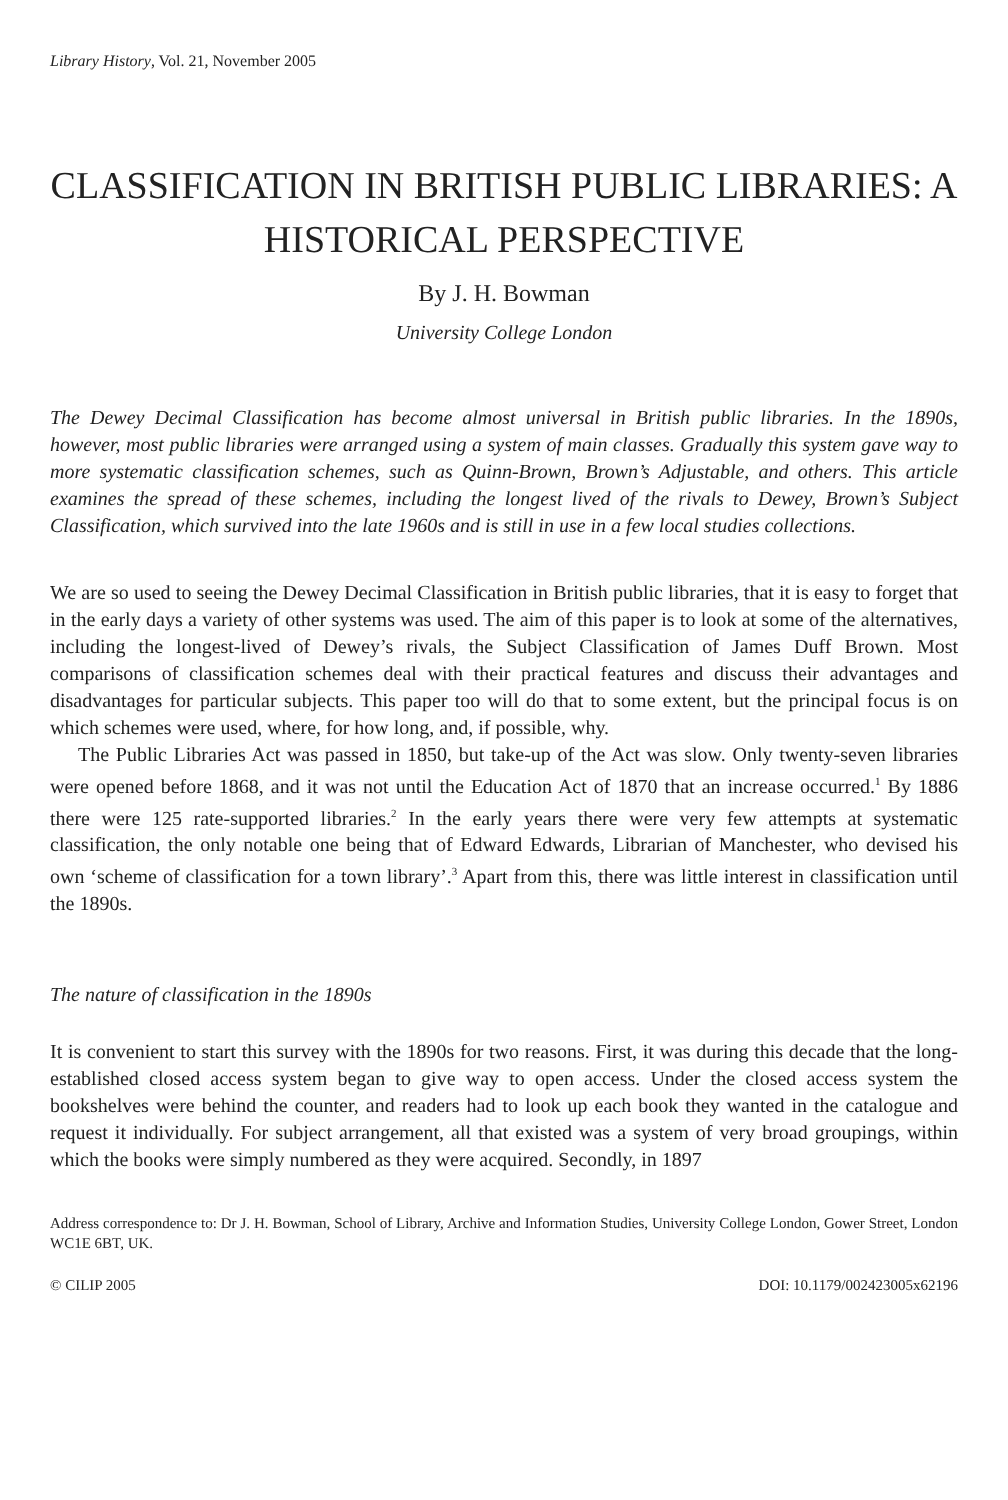Library History, Vol. 21, November 2005
CLASSIFICATION IN BRITISH PUBLIC LIBRARIES: A HISTORICAL PERSPECTIVE
By J. H. Bowman
University College London
The Dewey Decimal Classification has become almost universal in British public libraries. In the 1890s, however, most public libraries were arranged using a system of main classes. Gradually this system gave way to more systematic classification schemes, such as Quinn-Brown, Brown’s Adjustable, and others. This article examines the spread of these schemes, including the longest lived of the rivals to Dewey, Brown’s Subject Classification, which survived into the late 1960s and is still in use in a few local studies collections.
We are so used to seeing the Dewey Decimal Classification in British public libraries, that it is easy to forget that in the early days a variety of other systems was used. The aim of this paper is to look at some of the alternatives, including the longest-lived of Dewey’s rivals, the Subject Classification of James Duff Brown. Most comparisons of classification schemes deal with their practical features and discuss their advantages and disadvantages for particular subjects. This paper too will do that to some extent, but the principal focus is on which schemes were used, where, for how long, and, if possible, why.
The Public Libraries Act was passed in 1850, but take-up of the Act was slow. Only twenty-seven libraries were opened before 1868, and it was not until the Education Act of 1870 that an increase occurred.<sup>1</sup> By 1886 there were 125 rate-supported libraries.<sup>2</sup> In the early years there were very few attempts at systematic classification, the only notable one being that of Edward Edwards, Librarian of Manchester, who devised his own ‘scheme of classification for a town library’.<sup>3</sup> Apart from this, there was little interest in classification until the 1890s.
The nature of classification in the 1890s
It is convenient to start this survey with the 1890s for two reasons. First, it was during this decade that the long-established closed access system began to give way to open access. Under the closed access system the bookshelves were behind the counter, and readers had to look up each book they wanted in the catalogue and request it individually. For subject arrangement, all that existed was a system of very broad groupings, within which the books were simply numbered as they were acquired. Secondly, in 1897
Address correspondence to: Dr J. H. Bowman, School of Library, Archive and Information Studies, University College London, Gower Street, London WC1E 6BT, UK.
© CILIP 2005 DOI: 10.1179/002423005x62196